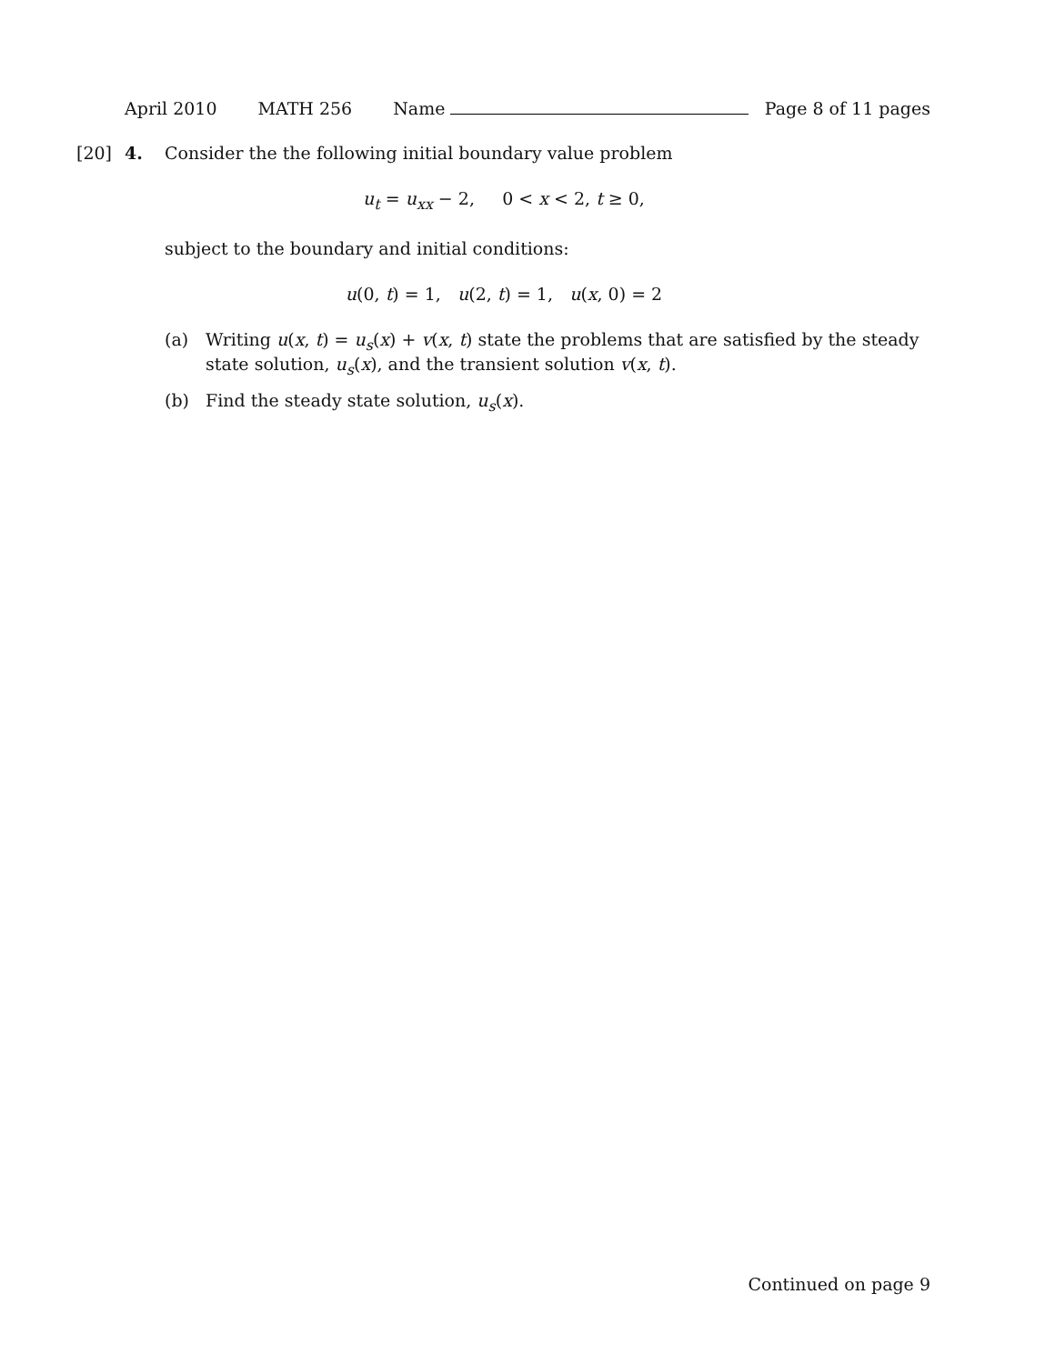April 2010 MATH 256 Name Page 8 of 11 pages
[20] 4. Consider the the following initial boundary value problem
u<sub>t</sub> = u<sub>xx</sub> − 2, 0 < x < 2, t ≥ 0,
subject to the boundary and initial conditions:
u(0, t) = 1, u(2, t) = 1, u(x, 0) = 2
(a) Writing u(x, t) = u<sub>s</sub>(x) + v(x, t) state the problems that are satisfied by the steady state solution, u<sub>s</sub>(x), and the transient solution v(x, t).
(b) Find the steady state solution, u<sub>s</sub>(x).
Continued on page 9